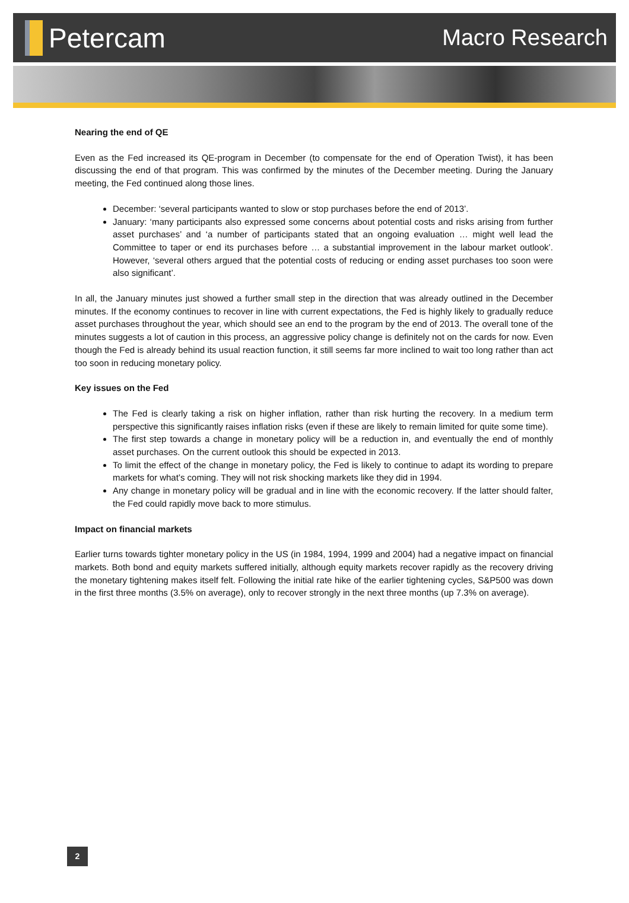Petercam
Macro Research
Nearing the end of QE
Even as the Fed increased its QE-program in December (to compensate for the end of Operation Twist), it has been discussing the end of that program. This was confirmed by the minutes of the December meeting. During the January meeting, the Fed continued along those lines.
December: ‘several participants wanted to slow or stop purchases before the end of 2013’.
January: ‘many participants also expressed some concerns about potential costs and risks arising from further asset purchases’ and ‘a number of participants stated that an ongoing evaluation … might well lead the Committee to taper or end its purchases before … a substantial improvement in the labour market outlook’. However, ‘several others argued that the potential costs of reducing or ending asset purchases too soon were also significant’.
In all, the January minutes just showed a further small step in the direction that was already outlined in the December minutes. If the economy continues to recover in line with current expectations, the Fed is highly likely to gradually reduce asset purchases throughout the year, which should see an end to the program by the end of 2013. The overall tone of the minutes suggests a lot of caution in this process, an aggressive policy change is definitely not on the cards for now. Even though the Fed is already behind its usual reaction function, it still seems far more inclined to wait too long rather than act too soon in reducing monetary policy.
Key issues on the Fed
The Fed is clearly taking a risk on higher inflation, rather than risk hurting the recovery. In a medium term perspective this significantly raises inflation risks (even if these are likely to remain limited for quite some time).
The first step towards a change in monetary policy will be a reduction in, and eventually the end of monthly asset purchases. On the current outlook this should be expected in 2013.
To limit the effect of the change in monetary policy, the Fed is likely to continue to adapt its wording to prepare markets for what’s coming. They will not risk shocking markets like they did in 1994.
Any change in monetary policy will be gradual and in line with the economic recovery. If the latter should falter, the Fed could rapidly move back to more stimulus.
Impact on financial markets
Earlier turns towards tighter monetary policy in the US (in 1984, 1994, 1999 and 2004) had a negative impact on financial markets. Both bond and equity markets suffered initially, although equity markets recover rapidly as the recovery driving the monetary tightening makes itself felt. Following the initial rate hike of the earlier tightening cycles, S&P500 was down in the first three months (3.5% on average), only to recover strongly in the next three months (up 7.3% on average).
2